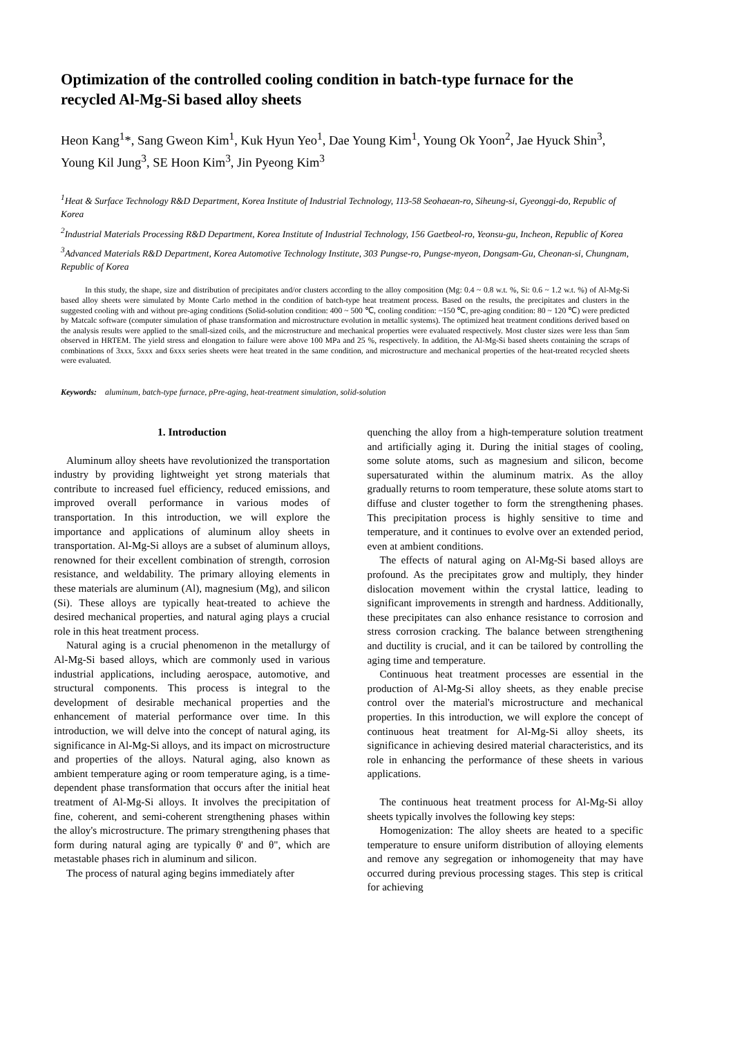Optimization of the controlled cooling condition in batch-type furnace for the recycled Al-Mg-Si based alloy sheets
Heon Kang<sup>1</sup>*, Sang Gweon Kim<sup>1</sup>, Kuk Hyun Yeo<sup>1</sup>, Dae Young Kim<sup>1</sup>, Young Ok Yoon<sup>2</sup>, Jae Hyuck Shin<sup>3</sup>, Young Kil Jung<sup>3</sup>, SE Hoon Kim<sup>3</sup>, Jin Pyeong Kim<sup>3</sup>
<sup>1</sup> Heat & Surface Technology R&D Department, Korea Institute of Industrial Technology, 113-58 Seohaean-ro, Siheung-si, Gyeonggi-do, Republic of Korea
<sup>2</sup> Industrial Materials Processing R&D Department, Korea Institute of Industrial Technology, 156 Gaetbeol-ro, Yeonsu-gu, Incheon, Republic of Korea
<sup>3</sup> Advanced Materials R&D Department, Korea Automotive Technology Institute, 303 Pungse-ro, Pungse-myeon, Dongsam-Gu, Cheonan-si, Chungnam, Republic of Korea
In this study, the shape, size and distribution of precipitates and/or clusters according to the alloy composition (Mg: 0.4 ~ 0.8 w.t. %, Si: 0.6 ~ 1.2 w.t. %) of Al-Mg-Si based alloy sheets were simulated by Monte Carlo method in the condition of batch-type heat treatment process. Based on the results, the precipitates and clusters in the suggested cooling with and without pre-aging conditions (Solid-solution condition: 400 ~ 500 ℃, cooling condition: ~150 ℃, pre-aging condition: 80 ~ 120 ℃) were predicted by Matcalc software (computer simulation of phase transformation and microstructure evolution in metallic systems). The optimized heat treatment conditions derived based on the analysis results were applied to the small-sized coils, and the microstructure and mechanical properties were evaluated respectively. Most cluster sizes were less than 5nm observed in HRTEM. The yield stress and elongation to failure were above 100 MPa and 25 %, respectively. In addition, the Al-Mg-Si based sheets containing the scraps of combinations of 3xxx, 5xxx and 6xxx series sheets were heat treated in the same condition, and microstructure and mechanical properties of the heat-treated recycled sheets were evaluated.
Keywords: aluminum, batch-type furnace, pPre-aging, heat-treatment simulation, solid-solution
1. Introduction
Aluminum alloy sheets have revolutionized the transportation industry by providing lightweight yet strong materials that contribute to increased fuel efficiency, reduced emissions, and improved overall performance in various modes of transportation. In this introduction, we will explore the importance and applications of aluminum alloy sheets in transportation. Al-Mg-Si alloys are a subset of aluminum alloys, renowned for their excellent combination of strength, corrosion resistance, and weldability. The primary alloying elements in these materials are aluminum (Al), magnesium (Mg), and silicon (Si). These alloys are typically heat-treated to achieve the desired mechanical properties, and natural aging plays a crucial role in this heat treatment process.
Natural aging is a crucial phenomenon in the metallurgy of Al-Mg-Si based alloys, which are commonly used in various industrial applications, including aerospace, automotive, and structural components. This process is integral to the development of desirable mechanical properties and the enhancement of material performance over time. In this introduction, we will delve into the concept of natural aging, its significance in Al-Mg-Si alloys, and its impact on microstructure and properties of the alloys. Natural aging, also known as ambient temperature aging or room temperature aging, is a time-dependent phase transformation that occurs after the initial heat treatment of Al-Mg-Si alloys. It involves the precipitation of fine, coherent, and semi-coherent strengthening phases within the alloy's microstructure. The primary strengthening phases that form during natural aging are typically θ' and θ", which are metastable phases rich in aluminum and silicon.
The process of natural aging begins immediately after
quenching the alloy from a high-temperature solution treatment and artificially aging it. During the initial stages of cooling, some solute atoms, such as magnesium and silicon, become supersaturated within the aluminum matrix. As the alloy gradually returns to room temperature, these solute atoms start to diffuse and cluster together to form the strengthening phases. This precipitation process is highly sensitive to time and temperature, and it continues to evolve over an extended period, even at ambient conditions.
The effects of natural aging on Al-Mg-Si based alloys are profound. As the precipitates grow and multiply, they hinder dislocation movement within the crystal lattice, leading to significant improvements in strength and hardness. Additionally, these precipitates can also enhance resistance to corrosion and stress corrosion cracking. The balance between strengthening and ductility is crucial, and it can be tailored by controlling the aging time and temperature.
Continuous heat treatment processes are essential in the production of Al-Mg-Si alloy sheets, as they enable precise control over the material's microstructure and mechanical properties. In this introduction, we will explore the concept of continuous heat treatment for Al-Mg-Si alloy sheets, its significance in achieving desired material characteristics, and its role in enhancing the performance of these sheets in various applications.
The continuous heat treatment process for Al-Mg-Si alloy sheets typically involves the following key steps:
Homogenization: The alloy sheets are heated to a specific temperature to ensure uniform distribution of alloying elements and remove any segregation or inhomogeneity that may have occurred during previous processing stages. This step is critical for achieving